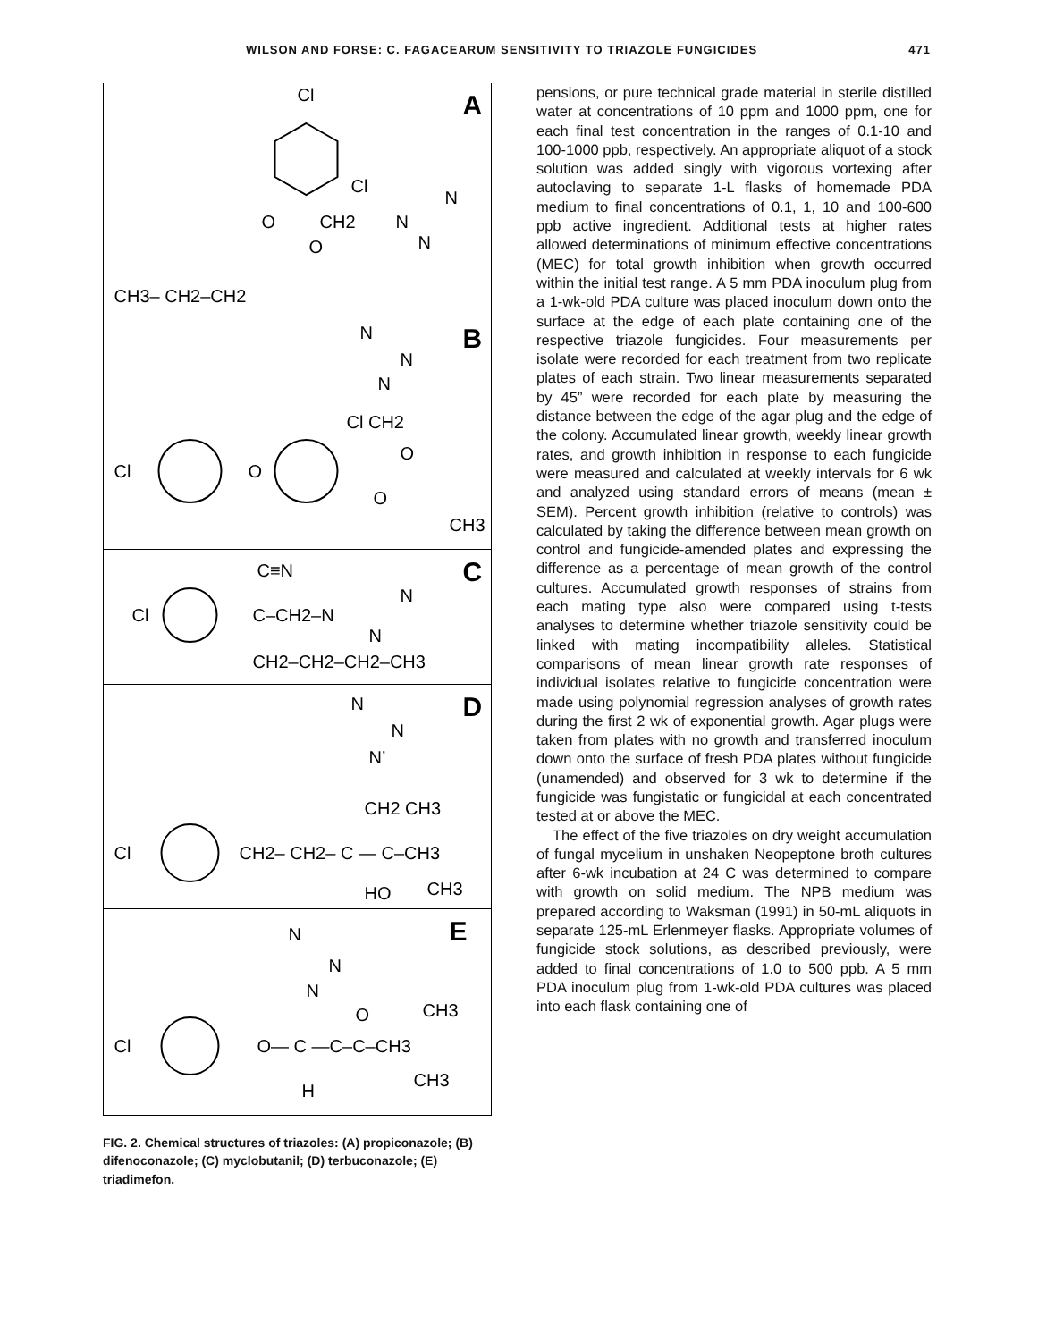WILSON AND FORSE: C. FAGACEARUM SENSITIVITY TO TRIAZOLE FUNGICIDES 471
A
Cl
Cl
O
CH2
N
N
N
O
CH3– CH2–CH2
B
N
N
N
Cl CH2
O
Cl
O
O
CH3
C
C≡N
Cl
C–CH2–N
N
N
CH2–CH2–CH2–CH3
D
N
N
N’
CH2 CH3
Cl
CH2– CH2– C — C–CH3
HO
CH3
E
N
N
N
O
CH3
Cl
O— C —C–C–CH3
CH3
H
FIG. 2. Chemical structures of triazoles: (A) propiconazole; (B) difenoconazole; (C) myclobutanil; (D) terbuconazole; (E) triadimefon.
pensions, or pure technical grade material in sterile distilled water at concentrations of 10 ppm and 1000 ppm, one for each final test concentration in the ranges of 0.1-10 and 100-1000 ppb, respectively. An appropriate aliquot of a stock solution was added singly with vigorous vortexing after autoclaving to separate 1-L flasks of homemade PDA medium to final concentrations of 0.1, 1, 10 and 100-600 ppb active ingredient. Additional tests at higher rates allowed determinations of minimum effective concentrations (MEC) for total growth inhibition when growth occurred within the initial test range. A 5 mm PDA inoculum plug from a 1-wk-old PDA culture was placed inoculum down onto the surface at the edge of each plate containing one of the respective triazole fungicides. Four measurements per isolate were recorded for each treatment from two replicate plates of each strain. Two linear measurements separated by 45” were recorded for each plate by measuring the distance between the edge of the agar plug and the edge of the colony. Accumulated linear growth, weekly linear growth rates, and growth inhibition in response to each fungicide were measured and calculated at weekly intervals for 6 wk and analyzed using standard errors of means (mean ± SEM). Percent growth inhibition (relative to controls) was calculated by taking the difference between mean growth on control and fungicide-amended plates and expressing the difference as a percentage of mean growth of the control cultures. Accumulated growth responses of strains from each mating type also were compared using t-tests analyses to determine whether triazole sensitivity could be linked with mating incompatibility alleles. Statistical comparisons of mean linear growth rate responses of individual isolates relative to fungicide concentration were made using polynomial regression analyses of growth rates during the first 2 wk of exponential growth. Agar plugs were taken from plates with no growth and transferred inoculum down onto the surface of fresh PDA plates without fungicide (unamended) and observed for 3 wk to determine if the fungicide was fungistatic or fungicidal at each concentrated tested at or above the MEC.
The effect of the five triazoles on dry weight accumulation of fungal mycelium in unshaken Neopeptone broth cultures after 6-wk incubation at 24 C was determined to compare with growth on solid medium. The NPB medium was prepared according to Waksman (1991) in 50-mL aliquots in separate 125-mL Erlenmeyer flasks. Appropriate volumes of fungicide stock solutions, as described previously, were added to final concentrations of 1.0 to 500 ppb. A 5 mm PDA inoculum plug from 1-wk-old PDA cultures was placed into each flask containing one of